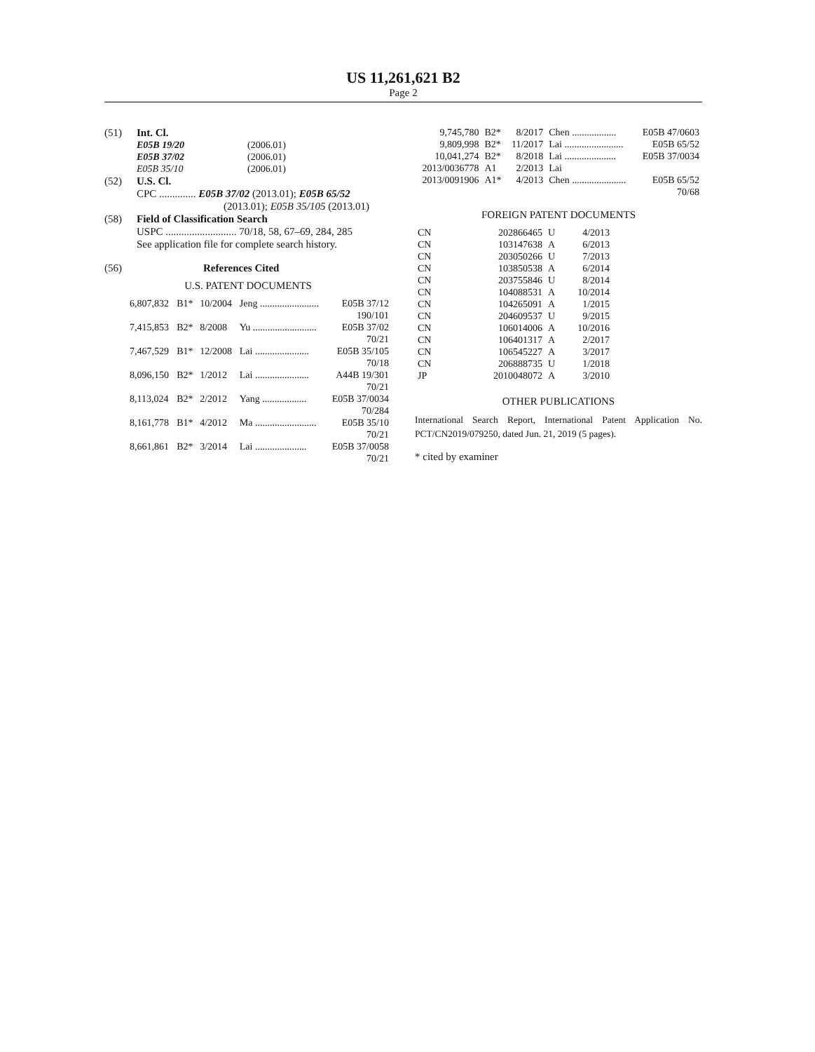US 11,261,621 B2
Page 2
(51) Int. Cl.
| E05B 19/20 | (2006.01) |
| E05B 37/02 | (2006.01) |
| E05B 35/10 | (2006.01) |
(52) U.S. Cl.
CPC .............. E05B 37/02 (2013.01); E05B 65/52
(2013.01); E05B 35/105 (2013.01)
(58) Field of Classification Search
USPC ........................... 70/18, 58, 67–69, 284, 285
See application file for complete search history.
(56) References Cited
U.S. PATENT DOCUMENTS
| 6,807,832 | B1* | 10/2004 | Jeng ........................ | E05B 37/12 190/101 |
| 7,415,853 | B2* | 8/2008 | Yu .......................... | E05B 37/02 70/21 |
| 7,467,529 | B1* | 12/2008 | Lai ...................... | E05B 35/105 70/18 |
| 8,096,150 | B2* | 1/2012 | Lai ...................... | A44B 19/301 70/21 |
| 8,113,024 | B2* | 2/2012 | Yang .................. | E05B 37/0034 70/284 |
| 8,161,778 | B1* | 4/2012 | Ma ......................... | E05B 35/10 70/21 |
| 8,661,861 | B2* | 3/2014 | Lai ..................... | E05B 37/0058 70/21 |
| 9,745,780 | B2* | 8/2017 | Chen .................. | E05B 47/0603 |
| 9,809,998 | B2* | 11/2017 | Lai ........................ | E05B 65/52 |
| 10,041,274 | B2* | 8/2018 | Lai ..................... | E05B 37/0034 |
| 2013/0036778 | A1 | 2/2013 | Lai | |
| 2013/0091906 | A1* | 4/2013 | Chen ...................... | E05B 65/52 70/68 |
FOREIGN PATENT DOCUMENTS
| CN | 202866465 | U | 4/2013 |
| CN | 103147638 | A | 6/2013 |
| CN | 203050266 | U | 7/2013 |
| CN | 103850538 | A | 6/2014 |
| CN | 203755846 | U | 8/2014 |
| CN | 104088531 | A | 10/2014 |
| CN | 104265091 | A | 1/2015 |
| CN | 204609537 | U | 9/2015 |
| CN | 106014006 | A | 10/2016 |
| CN | 106401317 | A | 2/2017 |
| CN | 106545227 | A | 3/2017 |
| CN | 206888735 | U | 1/2018 |
| JP | 2010048072 | A | 3/2010 |
OTHER PUBLICATIONS
International Search Report, International Patent Application No. PCT/CN2019/079250, dated Jun. 21, 2019 (5 pages).
* cited by examiner